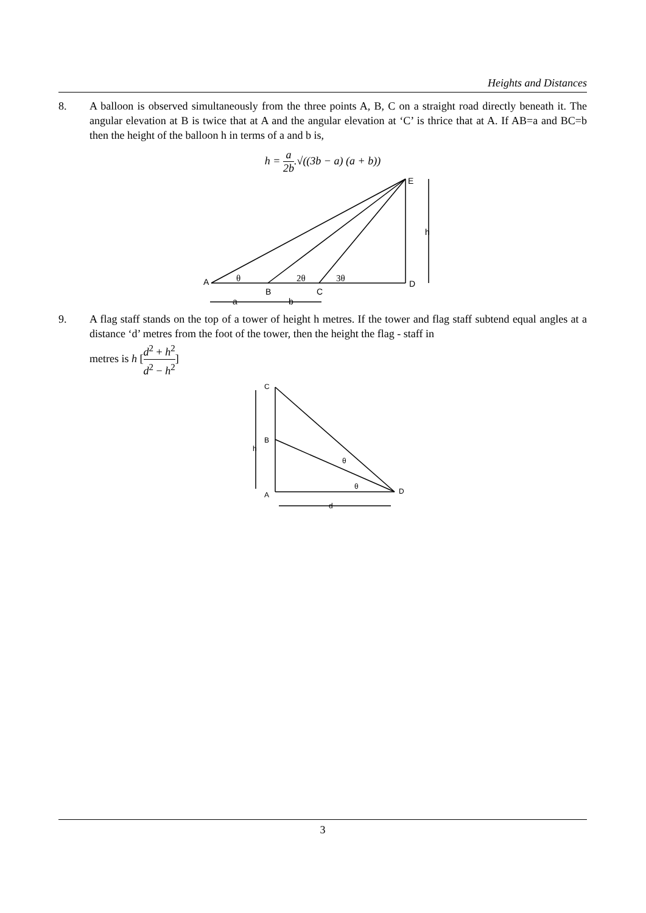Heights and Distances
8. A balloon is observed simultaneously from the three points A, B, C on a straight road directly beneath it. The angular elevation at B is twice that at A and the angular elevation at ‘C’ is thrice that at A. If AB=a and BC=b then the height of the balloon h in terms of a and b is,
h = a 2b.√((3b − a) (a + b))
A
B
C
D
E
h
a
b
θ
2θ
3θ
9. A flag staff stands on the top of a tower of height h metres. If the tower and flag staff subtend equal angles at a distance ‘d’ metres from the foot of the tower, then the height the flag - staff in
metres is h [d<sup>2</sup> + h<sup>2</sup> d<sup>2</sup> − h<sup>2</sup>]
C
B
A
D
h
d
θ
θ
3